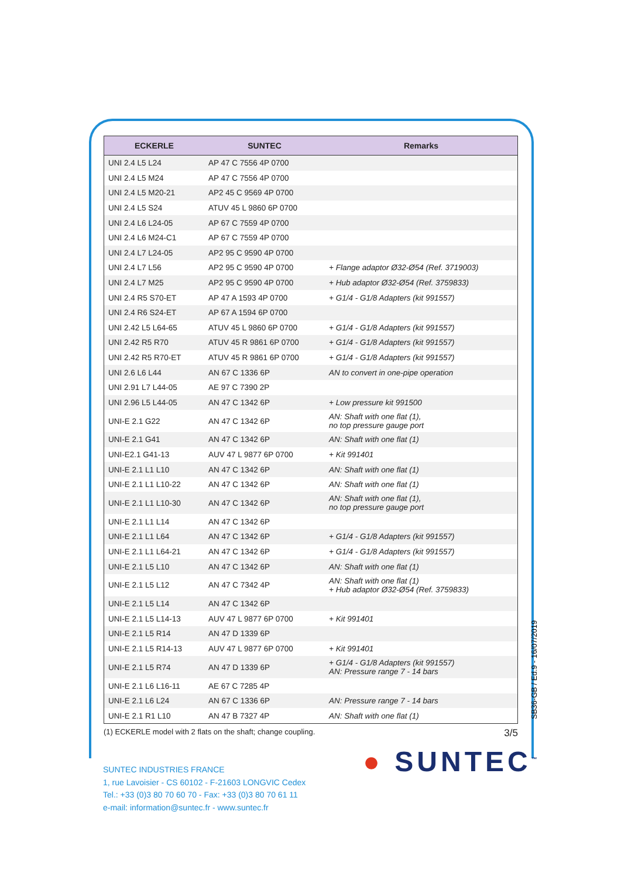| ECKERLE | SUNTEC | Remarks |
| --- | --- | --- |
| UNI 2.4 L5 L24 | AP 47 C 7556 4P 0700 | |
| UNI 2.4 L5 M24 | AP 47 C 7556 4P 0700 | |
| UNI 2.4 L5 M20-21 | AP2 45 C 9569 4P 0700 | |
| UNI 2.4 L5 S24 | ATUV 45 L 9860 6P 0700 | |
| UNI 2.4 L6 L24-05 | AP 67 C 7559 4P 0700 | |
| UNI 2.4 L6 M24-C1 | AP 67 C 7559 4P 0700 | |
| UNI 2.4 L7 L24-05 | AP2 95 C 9590 4P 0700 | |
| UNI 2.4 L7 L56 | AP2 95 C 9590 4P 0700 | + Flange adaptor Ø32-Ø54 (Ref. 3719003) |
| UNI 2.4 L7 M25 | AP2 95 C 9590 4P 0700 | + Hub adaptor Ø32-Ø54 (Ref. 3759833) |
| UNI 2.4 R5 S70-ET | AP 47 A 1593 4P 0700 | + G1/4 - G1/8 Adapters (kit 991557) |
| UNI 2.4 R6 S24-ET | AP 67 A 1594 6P 0700 | |
| UNI 2.42 L5 L64-65 | ATUV 45 L 9860 6P 0700 | + G1/4 - G1/8 Adapters (kit 991557) |
| UNI 2.42 R5 R70 | ATUV 45 R 9861 6P 0700 | + G1/4 - G1/8 Adapters (kit 991557) |
| UNI 2.42 R5 R70-ET | ATUV 45 R 9861 6P 0700 | + G1/4 - G1/8 Adapters (kit 991557) |
| UNI 2.6 L6 L44 | AN 67 C 1336 6P | AN to convert in one-pipe operation |
| UNI 2.91 L7 L44-05 | AE 97 C 7390 2P | |
| UNI 2.96 L5 L44-05 | AN 47 C 1342 6P | + Low pressure kit 991500 |
| UNI-E 2.1 G22 | AN 47 C 1342 6P | AN: Shaft with one flat (1), no top pressure gauge port |
| UNI-E 2.1 G41 | AN 47 C 1342 6P | AN: Shaft with one flat (1) |
| UNI-E2.1 G41-13 | AUV 47 L 9877 6P 0700 | + Kit 991401 |
| UNI-E 2.1 L1 L10 | AN 47 C 1342 6P | AN: Shaft with one flat (1) |
| UNI-E 2.1 L1 L10-22 | AN 47 C 1342 6P | AN: Shaft with one flat (1) |
| UNI-E 2.1 L1 L10-30 | AN 47 C 1342 6P | AN: Shaft with one flat (1), no top pressure gauge port |
| UNI-E 2.1 L1 L14 | AN 47 C 1342 6P | |
| UNI-E 2.1 L1 L64 | AN 47 C 1342 6P | + G1/4 - G1/8 Adapters (kit 991557) |
| UNI-E 2.1 L1 L64-21 | AN 47 C 1342 6P | + G1/4 - G1/8 Adapters (kit 991557) |
| UNI-E 2.1 L5 L10 | AN 47 C 1342 6P | AN: Shaft with one flat (1) |
| UNI-E 2.1 L5 L12 | AN 47 C 7342 4P | AN: Shaft with one flat (1) + Hub adaptor Ø32-Ø54 (Ref. 3759833) |
| UNI-E 2.1 L5 L14 | AN 47 C 1342 6P | |
| UNI-E 2.1 L5 L14-13 | AUV 47 L 9877 6P 0700 | + Kit 991401 |
| UNI-E 2.1 L5 R14 | AN 47 D 1339 6P | |
| UNI-E 2.1 L5 R14-13 | AUV 47 L 9877 6P 0700 | + Kit 991401 |
| UNI-E 2.1 L5 R74 | AN 47 D 1339 6P | + G1/4 - G1/8 Adapters (kit 991557) AN: Pressure range 7 - 14 bars |
| UNI-E 2.1 L6 L16-11 | AE 67 C 7285 4P | |
| UNI-E 2.1 L6 L24 | AN 67 C 1336 6P | AN: Pressure range 7 - 14 bars |
| UNI-E 2.1 R1 L10 | AN 47 B 7327 4P | AN: Shaft with one flat (1) |
(1) ECKERLE model with 2 flats on the shaft; change coupling. 3/5
● SUNTEC<sup>™</sup>
SUNTEC INDUSTRIES FRANCE
1, rue Lavoisier - CS 60102 - F-21603 LONGVIC Cedex
Tel.: +33 (0)3 80 70 60 70 - Fax: +33 (0)3 80 70 61 11
e-mail: information@suntec.fr - www.suntec.fr
SB36-GB / Ed.9 - 16/07/2019